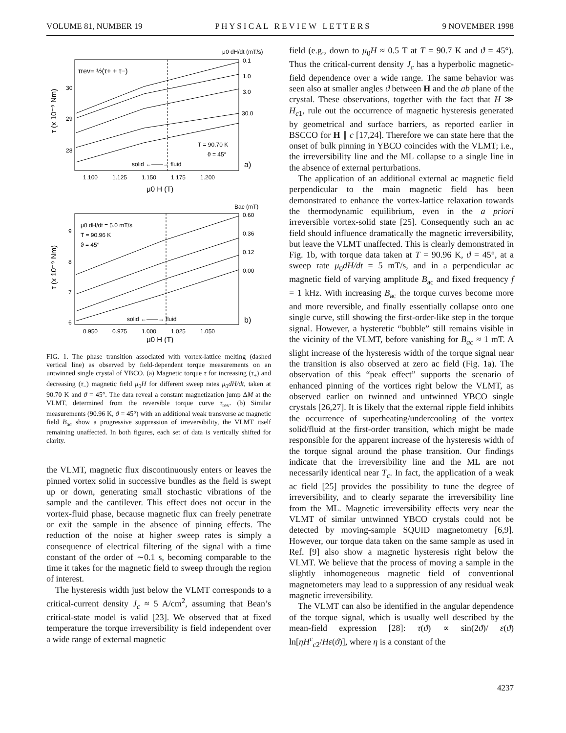VOLUME 81, NUMBER 19 P H Y S I C A L R E V I E W L E T T E R S 9 NOVEMBER 1998
μ0 dH/dt (mT/s)
τrev= ½(τ+ + τ−)
0.1
1.0
3.0
30.0
30
29
28
T = 90.70 K
ϑ = 45°
solid ←——→ fluid
a)
1.100
1.125
1.150
1.175
1.200
μ0 H (T)
τ (x 10⁻⁹ Nm)
Bac (mT)
μ0 dH/dt = 5.0 mT/s
T = 90.96 K
ϑ = 45°
0.60
0.36
0.12
0.00
9
8
7
6
solid ←——→ fluid
b)
0.950
0.975
1.000
1.025
1.050
μ0 H (T)
τ (x 10⁻⁹ Nm)
FIG. 1. The phase transition associated with vortex-lattice melting (dashed vertical line) as observed by field-dependent torque measurements on an untwinned single crystal of YBCO. (a) Magnetic torque τ for increasing (τ<sub>+</sub>) and decreasing (τ<sub>−</sub>) magnetic field μ<sub>0</sub>H for different sweep rates μ<sub>0</sub>dH/dt, taken at 90.70 K and ϑ = 45°. The data reveal a constant magnetization jump ΔM at the VLMT, determined from the reversible torque curve τ<sub>rev</sub>. (b) Similar measurements (90.96 K, ϑ = 45°) with an additional weak transverse ac magnetic field B<sub>ac</sub> show a progressive suppression of irreversibility, the VLMT itself remaining unaffected. In both figures, each set of data is vertically shifted for clarity.
the VLMT, magnetic flux discontinuously enters or leaves the pinned vortex solid in successive bundles as the field is swept up or down, generating small stochastic vibrations of the sample and the cantilever. This effect does not occur in the vortex-fluid phase, because magnetic flux can freely penetrate or exit the sample in the absence of pinning effects. The reduction of the noise at higher sweep rates is simply a consequence of electrical filtering of the signal with a time constant of the order of ∼0.1 s, becoming comparable to the time it takes for the magnetic field to sweep through the region of interest.
The hysteresis width just below the VLMT corresponds to a critical-current density J<sub>c</sub> ≈ 5 A/cm<sup>2</sup>, assuming that Bean’s critical-state model is valid [23]. We observed that at fixed temperature the torque irreversibility is field independent over a wide range of external magnetic
field (e.g., down to μ<sub>0</sub>H ≈ 0.5 T at T = 90.7 K and ϑ = 45°). Thus the critical-current density J<sub>c</sub> has a hyperbolic magnetic-field dependence over a wide range. The same behavior was seen also at smaller angles ϑ between H and the ab plane of the crystal. These observations, together with the fact that H ≫ H<sub>c1</sub>, rule out the occurrence of magnetic hysteresis generated by geometrical and surface barriers, as reported earlier in BSCCO for H ∥ c [17,24]. Therefore we can state here that the onset of bulk pinning in YBCO coincides with the VLMT; i.e., the irreversibility line and the ML collapse to a single line in the absence of external perturbations.
The application of an additional external ac magnetic field perpendicular to the main magnetic field has been demonstrated to enhance the vortex-lattice relaxation towards the thermodynamic equilibrium, even in the a priori irreversible vortex-solid state [25]. Consequently such an ac field should influence dramatically the magnetic irreversibility, but leave the VLMT unaffected. This is clearly demonstrated in Fig. 1b, with torque data taken at T = 90.96 K, ϑ = 45°, at a sweep rate μ<sub>0</sub>dH/dt = 5 mT/s, and in a perpendicular ac magnetic field of varying amplitude B<sub>ac</sub> and fixed frequency f = 1 kHz. With increasing B<sub>ac</sub> the torque curves become more and more reversible, and finally essentially collapse onto one single curve, still showing the first-order-like step in the torque signal. However, a hysteretic “bubble” still remains visible in the vicinity of the VLMT, before vanishing for B<sub>ac</sub> ≈ 1 mT. A slight increase of the hysteresis width of the torque signal near the transition is also observed at zero ac field (Fig. 1a). The observation of this “peak effect” supports the scenario of enhanced pinning of the vortices right below the VLMT, as observed earlier on twinned and untwinned YBCO single crystals [26,27]. It is likely that the external ripple field inhibits the occurrence of superheating/undercooling of the vortex solid/fluid at the first-order transition, which might be made responsible for the apparent increase of the hysteresis width of the torque signal around the phase transition. Our findings indicate that the irreversibility line and the ML are not necessarily identical near T<sub>c</sub>. In fact, the application of a weak ac field [25] provides the possibility to tune the degree of irreversibility, and to clearly separate the irreversibility line from the ML. Magnetic irreversibility effects very near the VLMT of similar untwinned YBCO crystals could not be detected by moving-sample SQUID magnetometry [6,9]. However, our torque data taken on the same sample as used in Ref. [9] also show a magnetic hysteresis right below the VLMT. We believe that the process of moving a sample in the slightly inhomogeneous magnetic field of conventional magnetometers may lead to a suppression of any residual weak magnetic irreversibility.
The VLMT can also be identified in the angular dependence of the torque signal, which is usually well described by the mean-field expression [28]: τ(ϑ) ∝ sin(2ϑ)/ ε(ϑ) ln[ηH<sup>c</sup><sub>c2</sub>/Hε(ϑ)], where η is a constant of the
4237